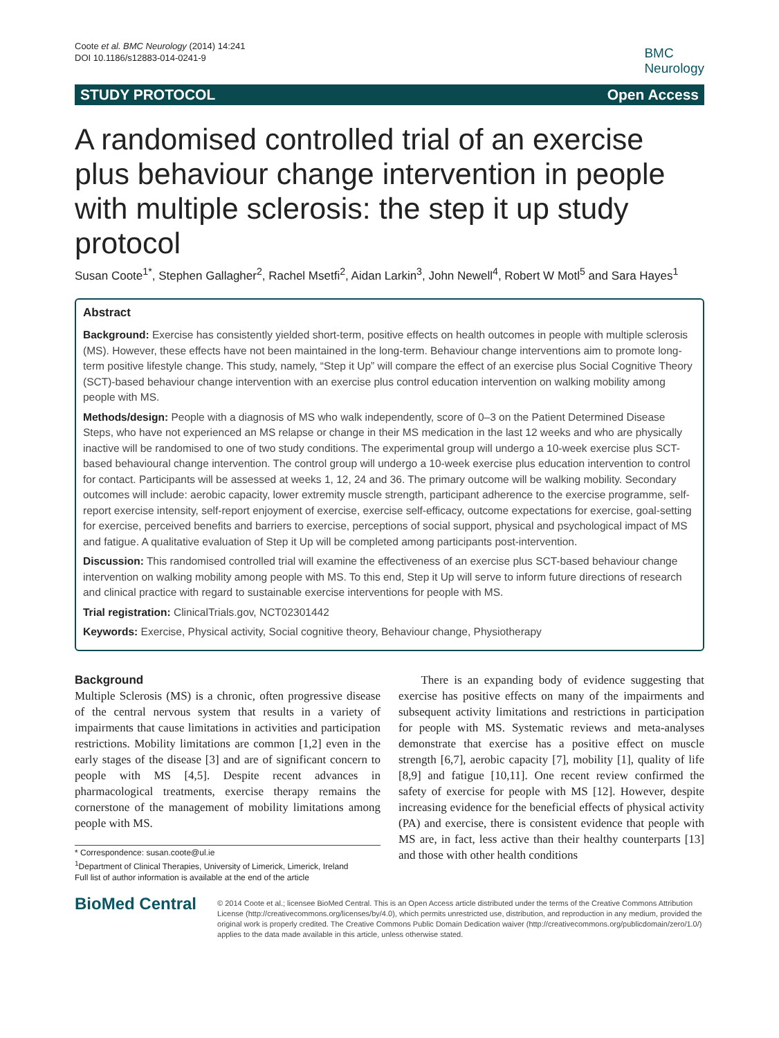Coote et al. BMC Neurology (2014) 14:241
DOI 10.1186/s12883-014-0241-9
BMC
Neurology
STUDY PROTOCOL Open Access
A randomised controlled trial of an exercise plus behaviour change intervention in people with multiple sclerosis: the step it up study protocol
Susan Coote<sup>1*</sup>, Stephen Gallagher<sup>2</sup>, Rachel Msetfi<sup>2</sup>, Aidan Larkin<sup>3</sup>, John Newell<sup>4</sup>, Robert W Motl<sup>5</sup> and Sara Hayes<sup>1</sup>
Abstract
Background: Exercise has consistently yielded short-term, positive effects on health outcomes in people with multiple sclerosis (MS). However, these effects have not been maintained in the long-term. Behaviour change interventions aim to promote long-term positive lifestyle change. This study, namely, “Step it Up” will compare the effect of an exercise plus Social Cognitive Theory (SCT)-based behaviour change intervention with an exercise plus control education intervention on walking mobility among people with MS.
Methods/design: People with a diagnosis of MS who walk independently, score of 0–3 on the Patient Determined Disease Steps, who have not experienced an MS relapse or change in their MS medication in the last 12 weeks and who are physically inactive will be randomised to one of two study conditions. The experimental group will undergo a 10-week exercise plus SCT-based behavioural change intervention. The control group will undergo a 10-week exercise plus education intervention to control for contact. Participants will be assessed at weeks 1, 12, 24 and 36. The primary outcome will be walking mobility. Secondary outcomes will include: aerobic capacity, lower extremity muscle strength, participant adherence to the exercise programme, self-report exercise intensity, self-report enjoyment of exercise, exercise self-efficacy, outcome expectations for exercise, goal-setting for exercise, perceived benefits and barriers to exercise, perceptions of social support, physical and psychological impact of MS and fatigue. A qualitative evaluation of Step it Up will be completed among participants post-intervention.
Discussion: This randomised controlled trial will examine the effectiveness of an exercise plus SCT-based behaviour change intervention on walking mobility among people with MS. To this end, Step it Up will serve to inform future directions of research and clinical practice with regard to sustainable exercise interventions for people with MS.
Trial registration: ClinicalTrials.gov, NCT02301442
Keywords: Exercise, Physical activity, Social cognitive theory, Behaviour change, Physiotherapy
Background
Multiple Sclerosis (MS) is a chronic, often progressive disease of the central nervous system that results in a variety of impairments that cause limitations in activities and participation restrictions. Mobility limitations are common [1,2] even in the early stages of the disease [3] and are of significant concern to people with MS [4,5]. Despite recent advances in pharmacological treatments, exercise therapy remains the cornerstone of the management of mobility limitations among people with MS.
* Correspondence: susan.coote@ul.ie
<sup>1</sup> Department of Clinical Therapies, University of Limerick, Limerick, Ireland
Full list of author information is available at the end of the article
There is an expanding body of evidence suggesting that exercise has positive effects on many of the impairments and subsequent activity limitations and restrictions in participation for people with MS. Systematic reviews and meta-analyses demonstrate that exercise has a positive effect on muscle strength [6,7], aerobic capacity [7], mobility [1], quality of life [8,9] and fatigue [10,11]. One recent review confirmed the safety of exercise for people with MS [12]. However, despite increasing evidence for the beneficial effects of physical activity (PA) and exercise, there is consistent evidence that people with MS are, in fact, less active than their healthy counterparts [13] and those with other health conditions
BioMed Central
© 2014 Coote et al.; licensee BioMed Central. This is an Open Access article distributed under the terms of the Creative Commons Attribution License (http://creativecommons.org/licenses/by/4.0), which permits unrestricted use, distribution, and reproduction in any medium, provided the original work is properly credited. The Creative Commons Public Domain Dedication waiver (http://creativecommons.org/publicdomain/zero/1.0/) applies to the data made available in this article, unless otherwise stated.